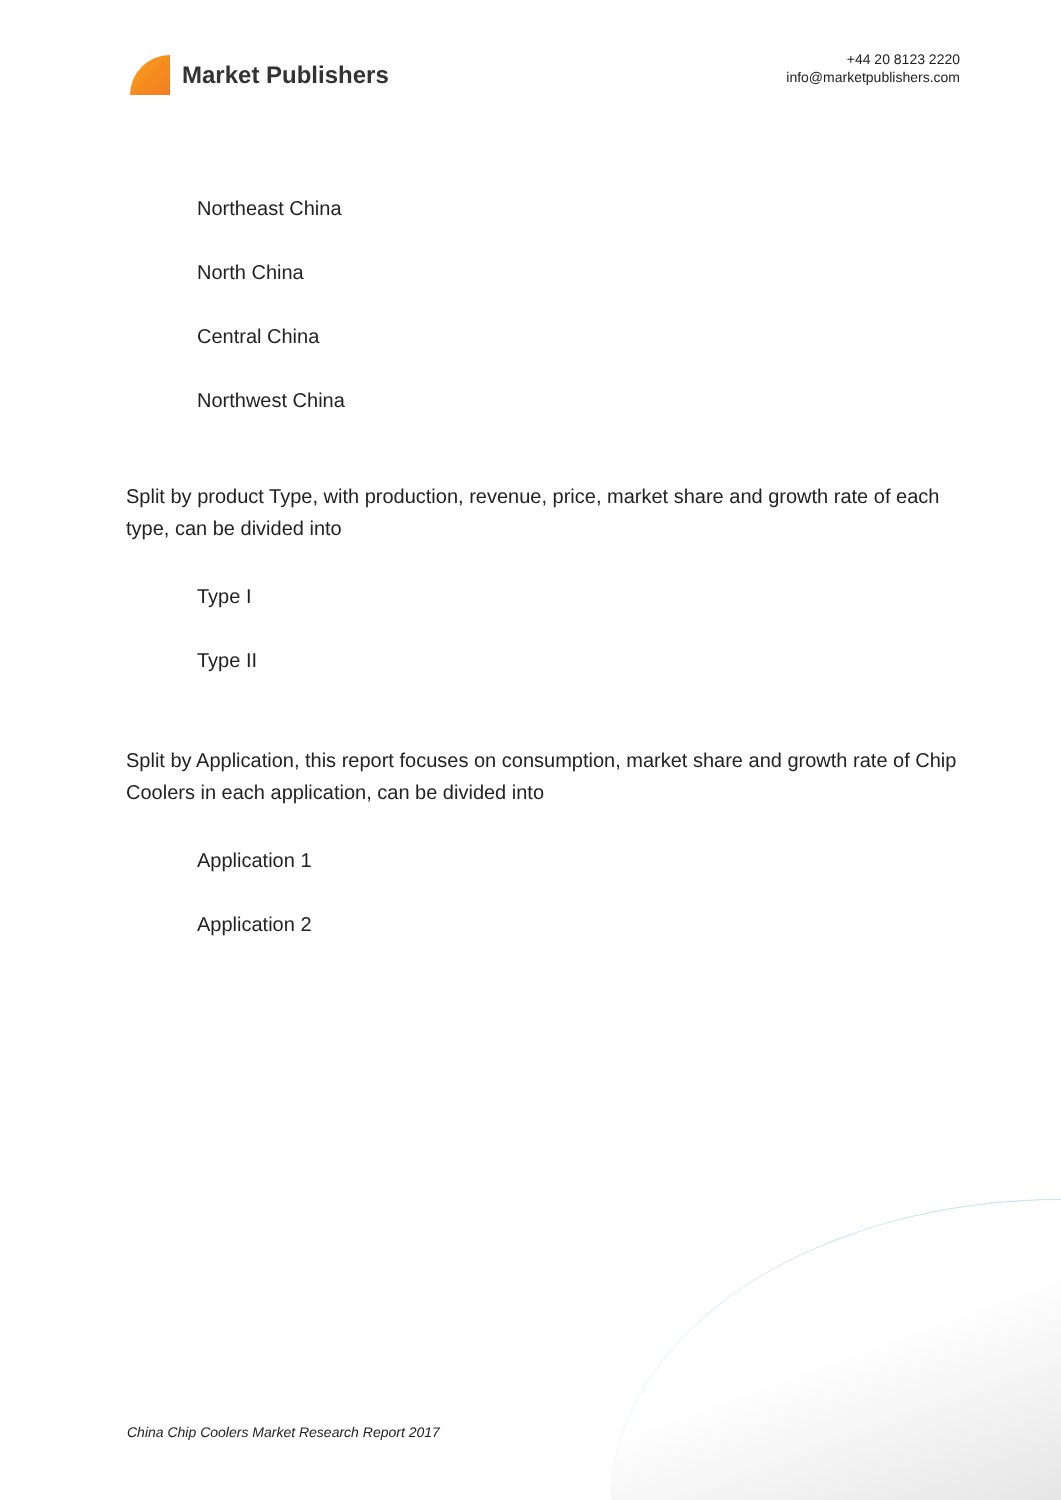Market Publishers
+44 20 8123 2220
info@marketpublishers.com
Northeast China
North China
Central China
Northwest China
Split by product Type, with production, revenue, price, market share and growth rate of each type, can be divided into
Type I
Type II
Split by Application, this report focuses on consumption, market share and growth rate of Chip Coolers in each application, can be divided into
Application 1
Application 2
China Chip Coolers Market Research Report 2017